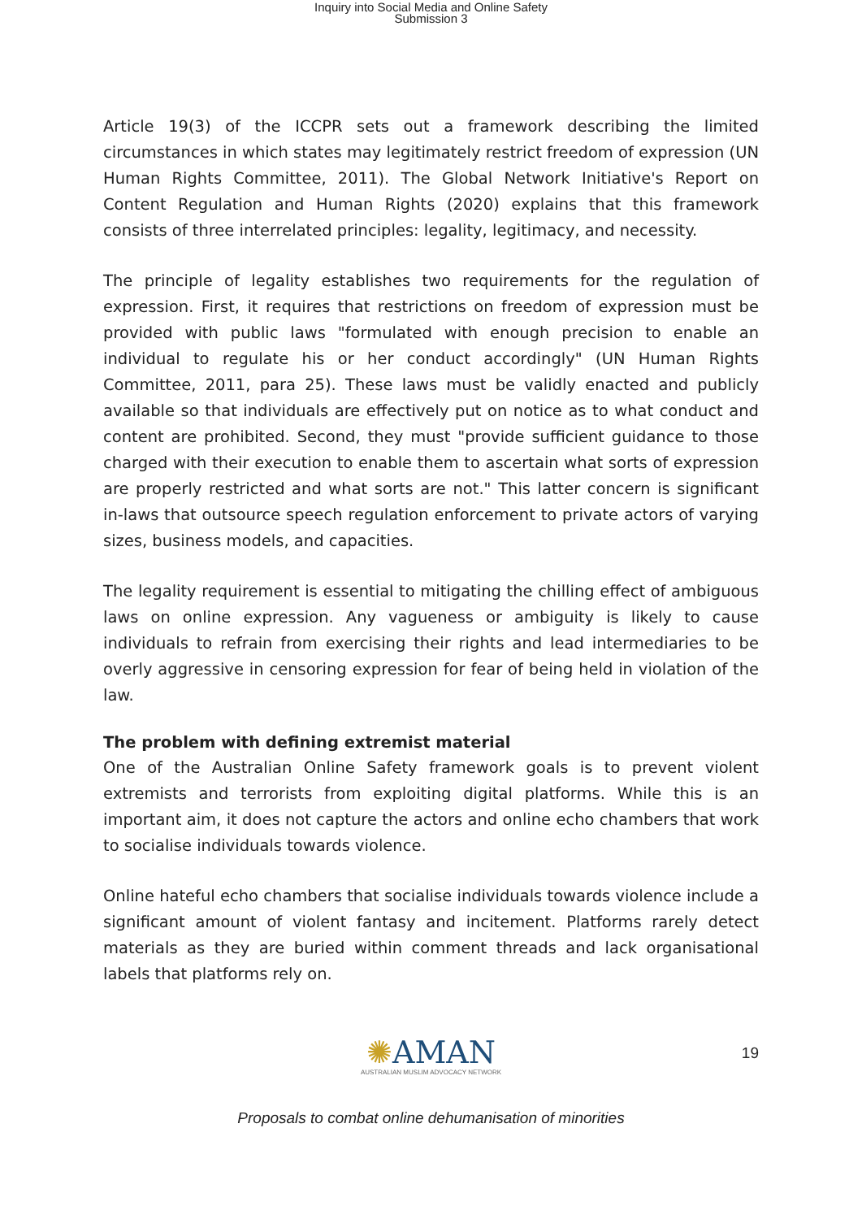Inquiry into Social Media and Online Safety
Submission 3
Article 19(3) of the ICCPR sets out a framework describing the limited circumstances in which states may legitimately restrict freedom of expression (UN Human Rights Committee, 2011). The Global Network Initiative's Report on Content Regulation and Human Rights (2020) explains that this framework consists of three interrelated principles: legality, legitimacy, and necessity.
The principle of legality establishes two requirements for the regulation of expression. First, it requires that restrictions on freedom of expression must be provided with public laws "formulated with enough precision to enable an individual to regulate his or her conduct accordingly" (UN Human Rights Committee, 2011, para 25). These laws must be validly enacted and publicly available so that individuals are effectively put on notice as to what conduct and content are prohibited. Second, they must "provide sufficient guidance to those charged with their execution to enable them to ascertain what sorts of expression are properly restricted and what sorts are not." This latter concern is significant in-laws that outsource speech regulation enforcement to private actors of varying sizes, business models, and capacities.
The legality requirement is essential to mitigating the chilling effect of ambiguous laws on online expression. Any vagueness or ambiguity is likely to cause individuals to refrain from exercising their rights and lead intermediaries to be overly aggressive in censoring expression for fear of being held in violation of the law.
The problem with defining extremist material
One of the Australian Online Safety framework goals is to prevent violent extremists and terrorists from exploiting digital platforms. While this is an important aim, it does not capture the actors and online echo chambers that work to socialise individuals towards violence.
Online hateful echo chambers that socialise individuals towards violence include a significant amount of violent fantasy and incitement. Platforms rarely detect materials as they are buried within comment threads and lack organisational labels that platforms rely on.
✺AMAN
AUSTRALIAN MUSLIM ADVOCACY NETWORK
19
Proposals to combat online dehumanisation of minorities